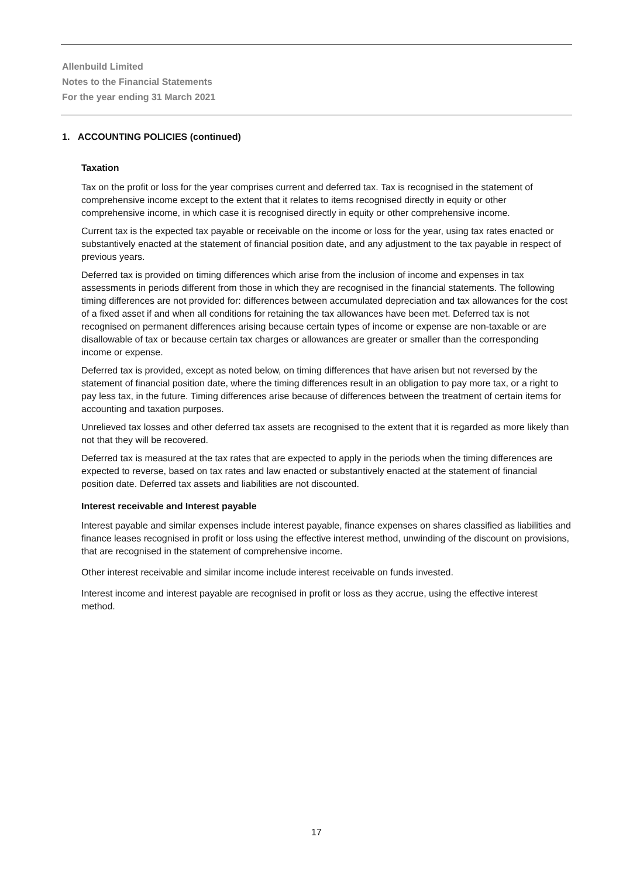Allenbuild Limited
Notes to the Financial Statements
For the year ending 31 March 2021
1. ACCOUNTING POLICIES (continued)
Taxation
Tax on the profit or loss for the year comprises current and deferred tax. Tax is recognised in the statement of comprehensive income except to the extent that it relates to items recognised directly in equity or other comprehensive income, in which case it is recognised directly in equity or other comprehensive income.
Current tax is the expected tax payable or receivable on the income or loss for the year, using tax rates enacted or substantively enacted at the statement of financial position date, and any adjustment to the tax payable in respect of previous years.
Deferred tax is provided on timing differences which arise from the inclusion of income and expenses in tax assessments in periods different from those in which they are recognised in the financial statements. The following timing differences are not provided for: differences between accumulated depreciation and tax allowances for the cost of a fixed asset if and when all conditions for retaining the tax allowances have been met. Deferred tax is not recognised on permanent differences arising because certain types of income or expense are non-taxable or are disallowable of tax or because certain tax charges or allowances are greater or smaller than the corresponding income or expense.
Deferred tax is provided, except as noted below, on timing differences that have arisen but not reversed by the statement of financial position date, where the timing differences result in an obligation to pay more tax, or a right to pay less tax, in the future. Timing differences arise because of differences between the treatment of certain items for accounting and taxation purposes.
Unrelieved tax losses and other deferred tax assets are recognised to the extent that it is regarded as more likely than not that they will be recovered.
Deferred tax is measured at the tax rates that are expected to apply in the periods when the timing differences are expected to reverse, based on tax rates and law enacted or substantively enacted at the statement of financial position date. Deferred tax assets and liabilities are not discounted.
Interest receivable and Interest payable
Interest payable and similar expenses include interest payable, finance expenses on shares classified as liabilities and finance leases recognised in profit or loss using the effective interest method, unwinding of the discount on provisions, that are recognised in the statement of comprehensive income.
Other interest receivable and similar income include interest receivable on funds invested.
Interest income and interest payable are recognised in profit or loss as they accrue, using the effective interest method.
17